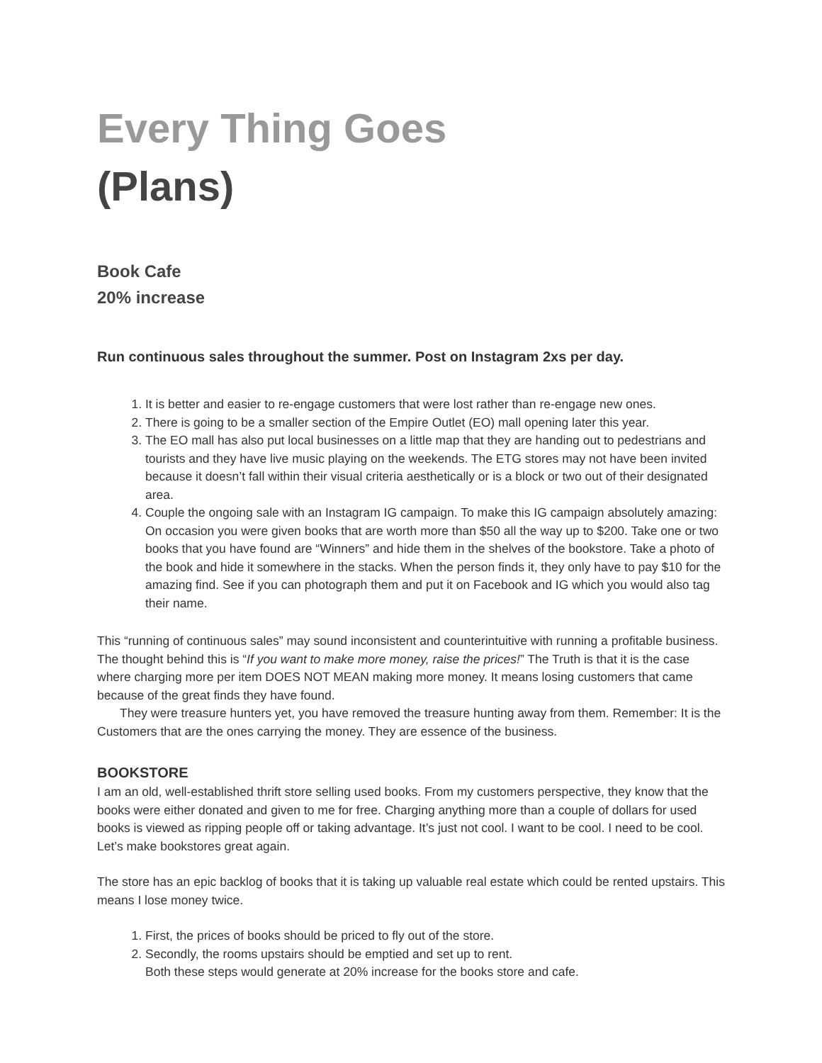Every Thing Goes
(Plans)
Book Cafe
20% increase
Run continuous sales throughout the summer. Post on Instagram 2xs per day.
1. It is better and easier to re-engage customers that were lost rather than re-engage new ones.
2. There is going to be a smaller section of the Empire Outlet (EO) mall opening later this year.
3. The EO mall has also put local businesses on a little map that they are handing out to pedestrians and tourists and they have live music playing on the weekends. The ETG stores may not have been invited because it doesn’t fall within their visual criteria aesthetically or is a block or two out of their designated area.
4. Couple the ongoing sale with an Instagram IG campaign. To make this IG campaign absolutely amazing: On occasion you were given books that are worth more than $50 all the way up to $200. Take one or two books that you have found are “Winners” and hide them in the shelves of the bookstore. Take a photo of the book and hide it somewhere in the stacks. When the person finds it, they only have to pay $10 for the amazing find. See if you can photograph them and put it on Facebook and IG which you would also tag their name.
This “running of continuous sales” may sound inconsistent and counterintuitive with running a profitable business. The thought behind this is “If you want to make more money, raise the prices!” The Truth is that it is the case where charging more per item DOES NOT MEAN making more money. It means losing customers that came because of the great finds they have found.
They were treasure hunters yet, you have removed the treasure hunting away from them. Remember: It is the Customers that are the ones carrying the money. They are essence of the business.
BOOKSTORE
I am an old, well-established thrift store selling used books. From my customers perspective, they know that the books were either donated and given to me for free. Charging anything more than a couple of dollars for used books is viewed as ripping people off or taking advantage. It’s just not cool. I want to be cool. I need to be cool. Let’s make bookstores great again.
The store has an epic backlog of books that it is taking up valuable real estate which could be rented upstairs. This means I lose money twice.
1. First, the prices of books should be priced to fly out of the store.
2. Secondly, the rooms upstairs should be emptied and set up to rent.
Both these steps would generate at 20% increase for the books store and cafe.